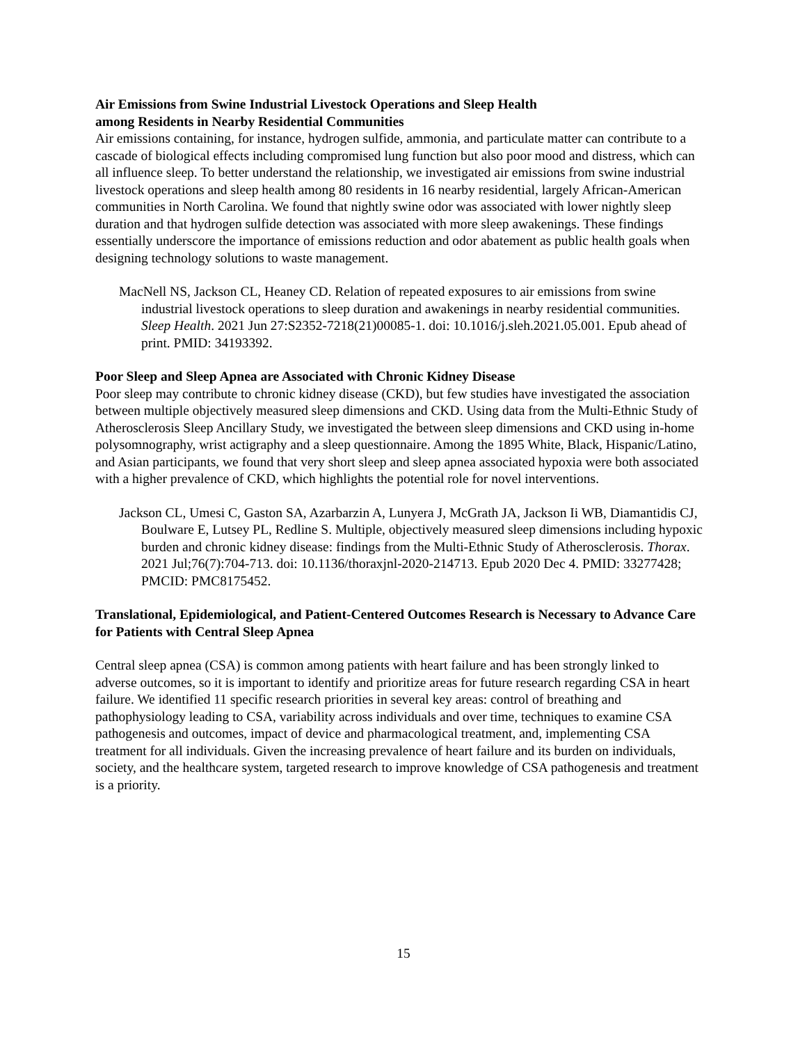Air Emissions from Swine Industrial Livestock Operations and Sleep Health
among Residents in Nearby Residential Communities
Air emissions containing, for instance, hydrogen sulfide, ammonia, and particulate matter can contribute to a cascade of biological effects including compromised lung function but also poor mood and distress, which can all influence sleep. To better understand the relationship, we investigated air emissions from swine industrial livestock operations and sleep health among 80 residents in 16 nearby residential, largely African-American communities in North Carolina. We found that nightly swine odor was associated with lower nightly sleep duration and that hydrogen sulfide detection was associated with more sleep awakenings. These findings essentially underscore the importance of emissions reduction and odor abatement as public health goals when designing technology solutions to waste management.
MacNell NS, Jackson CL, Heaney CD. Relation of repeated exposures to air emissions from swine industrial livestock operations to sleep duration and awakenings in nearby residential communities. Sleep Health. 2021 Jun 27:S2352-7218(21)00085-1. doi: 10.1016/j.sleh.2021.05.001. Epub ahead of print. PMID: 34193392.
Poor Sleep and Sleep Apnea are Associated with Chronic Kidney Disease
Poor sleep may contribute to chronic kidney disease (CKD), but few studies have investigated the association between multiple objectively measured sleep dimensions and CKD. Using data from the Multi-Ethnic Study of Atherosclerosis Sleep Ancillary Study, we investigated the between sleep dimensions and CKD using in-home polysomnography, wrist actigraphy and a sleep questionnaire. Among the 1895 White, Black, Hispanic/Latino, and Asian participants, we found that very short sleep and sleep apnea associated hypoxia were both associated with a higher prevalence of CKD, which highlights the potential role for novel interventions.
Jackson CL, Umesi C, Gaston SA, Azarbarzin A, Lunyera J, McGrath JA, Jackson Ii WB, Diamantidis CJ, Boulware E, Lutsey PL, Redline S. Multiple, objectively measured sleep dimensions including hypoxic burden and chronic kidney disease: findings from the Multi-Ethnic Study of Atherosclerosis. Thorax. 2021 Jul;76(7):704-713. doi: 10.1136/thoraxjnl-2020-214713. Epub 2020 Dec 4. PMID: 33277428; PMCID: PMC8175452.
Translational, Epidemiological, and Patient-Centered Outcomes Research is Necessary to Advance Care for Patients with Central Sleep Apnea
Central sleep apnea (CSA) is common among patients with heart failure and has been strongly linked to adverse outcomes, so it is important to identify and prioritize areas for future research regarding CSA in heart failure. We identified 11 specific research priorities in several key areas: control of breathing and pathophysiology leading to CSA, variability across individuals and over time, techniques to examine CSA pathogenesis and outcomes, impact of device and pharmacological treatment, and, implementing CSA treatment for all individuals. Given the increasing prevalence of heart failure and its burden on individuals, society, and the healthcare system, targeted research to improve knowledge of CSA pathogenesis and treatment is a priority.
15